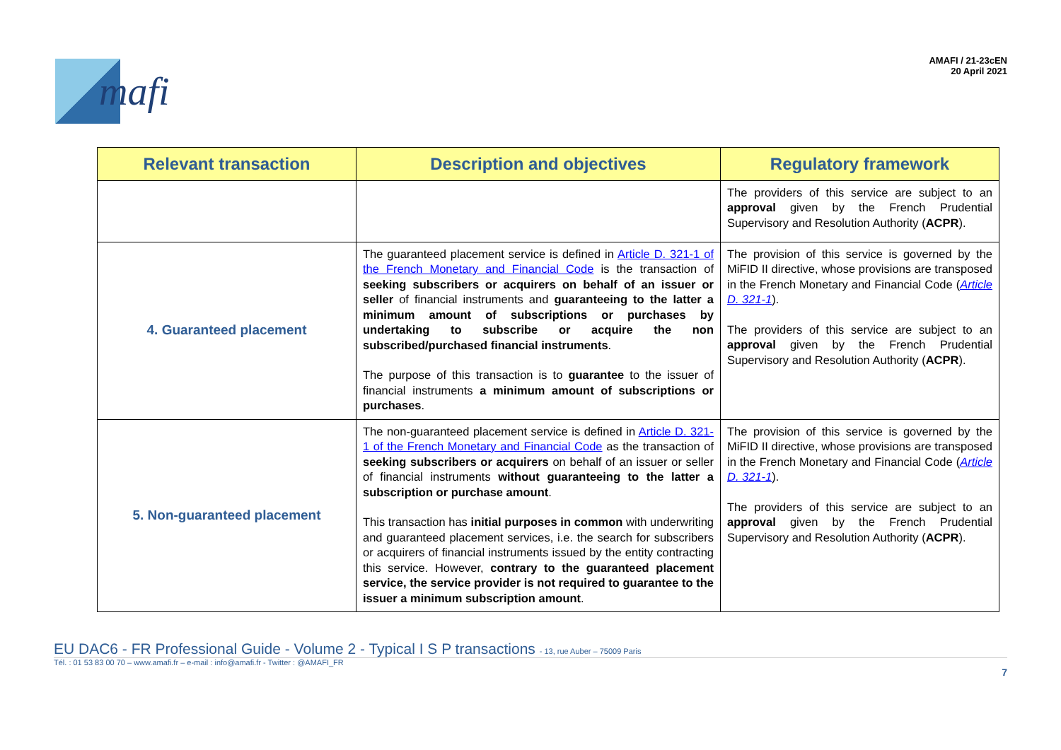mafi
AMAFI / 21-23cEN
20 April 2021
| Relevant transaction | Description and objectives | Regulatory framework |
| --- | --- | --- |
| | | The providers of this service are subject to an approval given by the French Prudential Supervisory and Resolution Authority ( ACPR ). |
| 4. Guaranteed placement | The guaranteed placement service is defined in Article D. 321-1 of the French Monetary and Financial Code is the transaction of seeking subscribers or acquirers on behalf of an issuer or seller of financial instruments and guaranteeing to the latter a minimum amount of subscriptions or purchases by undertaking to subscribe or acquire the non subscribed/purchased financial instruments . The purpose of this transaction is to guarantee to the issuer of financial instruments a minimum amount of subscriptions or purchases . | The provision of this service is governed by the MiFID II directive, whose provisions are transposed in the French Monetary and Financial Code ( Article D. 321-1 ). The providers of this service are subject to an approval given by the French Prudential Supervisory and Resolution Authority ( ACPR ). |
| 5. Non-guaranteed placement | The non-guaranteed placement service is defined in Article D. 321-1 of the French Monetary and Financial Code as the transaction of seeking subscribers or acquirers on behalf of an issuer or seller of financial instruments without guaranteeing to the latter a subscription or purchase amount . This transaction has initial purposes in common with underwriting and guaranteed placement services, i.e. the search for subscribers or acquirers of financial instruments issued by the entity contracting this service. However, contrary to the guaranteed placement service, the service provider is not required to guarantee to the issuer a minimum subscription amount . | The provision of this service is governed by the MiFID II directive, whose provisions are transposed in the French Monetary and Financial Code ( Article D. 321-1 ). The providers of this service are subject to an approval given by the French Prudential Supervisory and Resolution Authority ( ACPR ). |
EU DAC6 - FR Professional Guide - Volume 2 - Typical I S P transactions - 13, rue Auber – 75009 Paris
Tél. : 01 53 83 00 70 – www.amafi.fr – e-mail : info@amafi.fr - Twitter : @AMAFI_FR
7